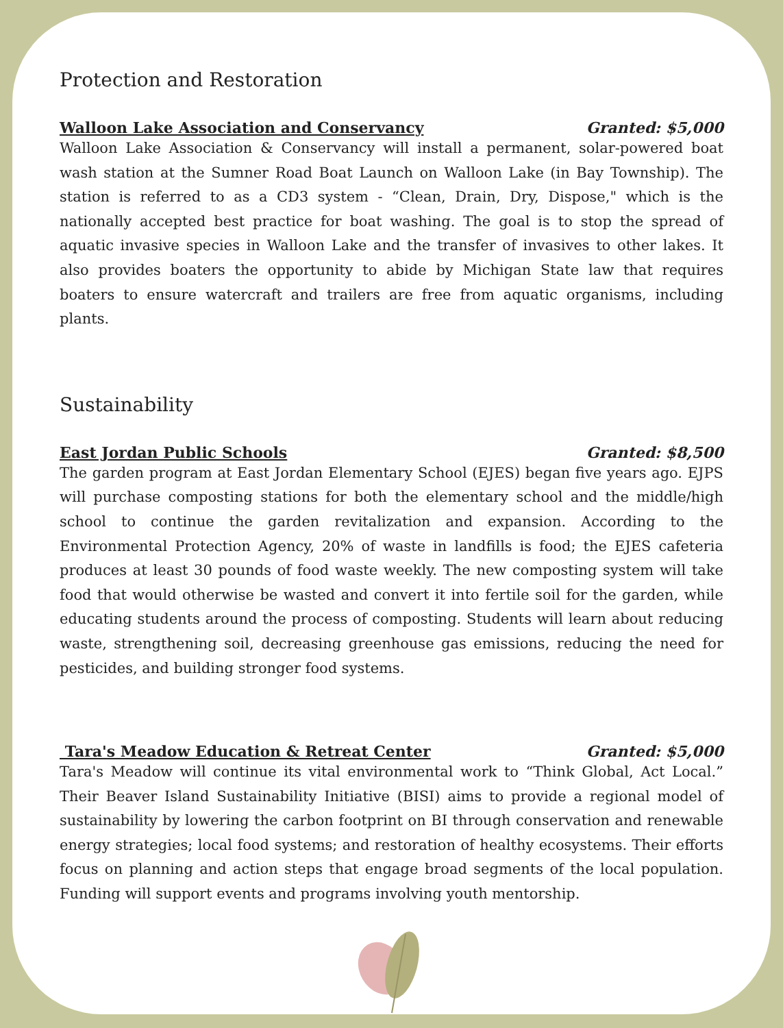Protection and Restoration
Walloon Lake Association and Conservancy Granted: $5,000
Walloon Lake Association & Conservancy will install a permanent, solar-powered boat wash station at the Sumner Road Boat Launch on Walloon Lake (in Bay Township). The station is referred to as a CD3 system - “Clean, Drain, Dry, Dispose," which is the nationally accepted best practice for boat washing. The goal is to stop the spread of aquatic invasive species in Walloon Lake and the transfer of invasives to other lakes. It also provides boaters the opportunity to abide by Michigan State law that requires boaters to ensure watercraft and trailers are free from aquatic organisms, including plants.
Sustainability
East Jordan Public Schools Granted: $8,500
The garden program at East Jordan Elementary School (EJES) began five years ago. EJPS will purchase composting stations for both the elementary school and the middle/high school to continue the garden revitalization and expansion. According to the Environmental Protection Agency, 20% of waste in landfills is food; the EJES cafeteria produces at least 30 pounds of food waste weekly. The new composting system will take food that would otherwise be wasted and convert it into fertile soil for the garden, while educating students around the process of composting. Students will learn about reducing waste, strengthening soil, decreasing greenhouse gas emissions, reducing the need for pesticides, and building stronger food systems.
Tara's Meadow Education & Retreat Center Granted: $5,000
Tara's Meadow will continue its vital environmental work to “Think Global, Act Local.” Their Beaver Island Sustainability Initiative (BISI) aims to provide a regional model of sustainability by lowering the carbon footprint on BI through conservation and renewable energy strategies; local food systems; and restoration of healthy ecosystems. Their efforts focus on planning and action steps that engage broad segments of the local population. Funding will support events and programs involving youth mentorship.